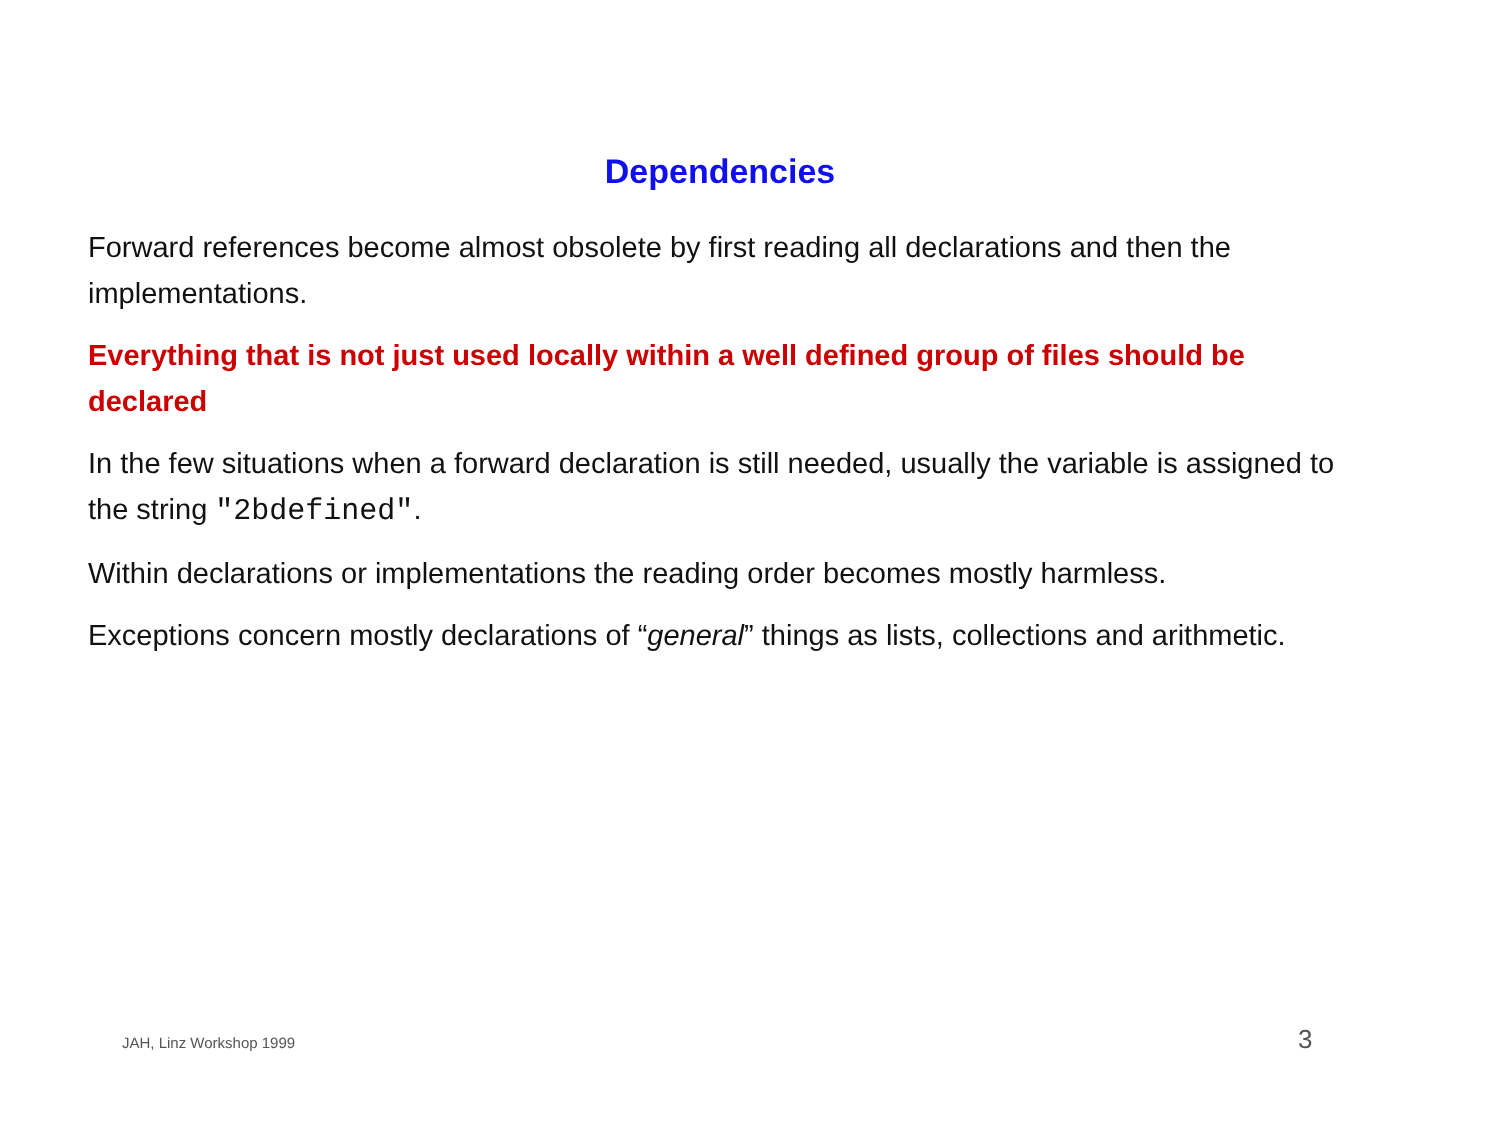Dependencies
Forward references become almost obsolete by first reading all declarations and then the implementations.
Everything that is not just used locally within a well defined group of files should be declared
In the few situations when a forward declaration is still needed, usually the variable is assigned to the string "2bdefined".
Within declarations or implementations the reading order becomes mostly harmless.
Exceptions concern mostly declarations of “general” things as lists, collections and arithmetic.
JAH, Linz Workshop 1999 3